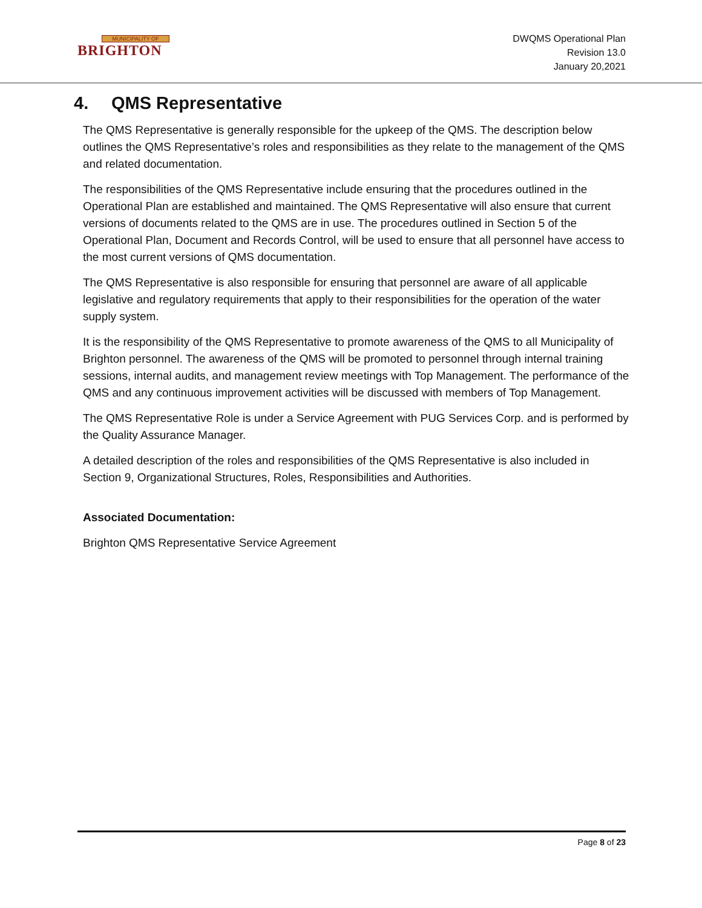MUNICIPALITY OF
BRIGHTON
DWQMS Operational Plan
Revision 13.0
January 20,2021
4. QMS Representative
The QMS Representative is generally responsible for the upkeep of the QMS. The description below outlines the QMS Representative’s roles and responsibilities as they relate to the management of the QMS and related documentation.
The responsibilities of the QMS Representative include ensuring that the procedures outlined in the Operational Plan are established and maintained. The QMS Representative will also ensure that current versions of documents related to the QMS are in use. The procedures outlined in Section 5 of the Operational Plan, Document and Records Control, will be used to ensure that all personnel have access to the most current versions of QMS documentation.
The QMS Representative is also responsible for ensuring that personnel are aware of all applicable legislative and regulatory requirements that apply to their responsibilities for the operation of the water supply system.
It is the responsibility of the QMS Representative to promote awareness of the QMS to all Municipality of Brighton personnel. The awareness of the QMS will be promoted to personnel through internal training sessions, internal audits, and management review meetings with Top Management. The performance of the QMS and any continuous improvement activities will be discussed with members of Top Management.
The QMS Representative Role is under a Service Agreement with PUG Services Corp. and is performed by the Quality Assurance Manager.
A detailed description of the roles and responsibilities of the QMS Representative is also included in Section 9, Organizational Structures, Roles, Responsibilities and Authorities.
Associated Documentation:
Brighton QMS Representative Service Agreement
Page 8 of 23